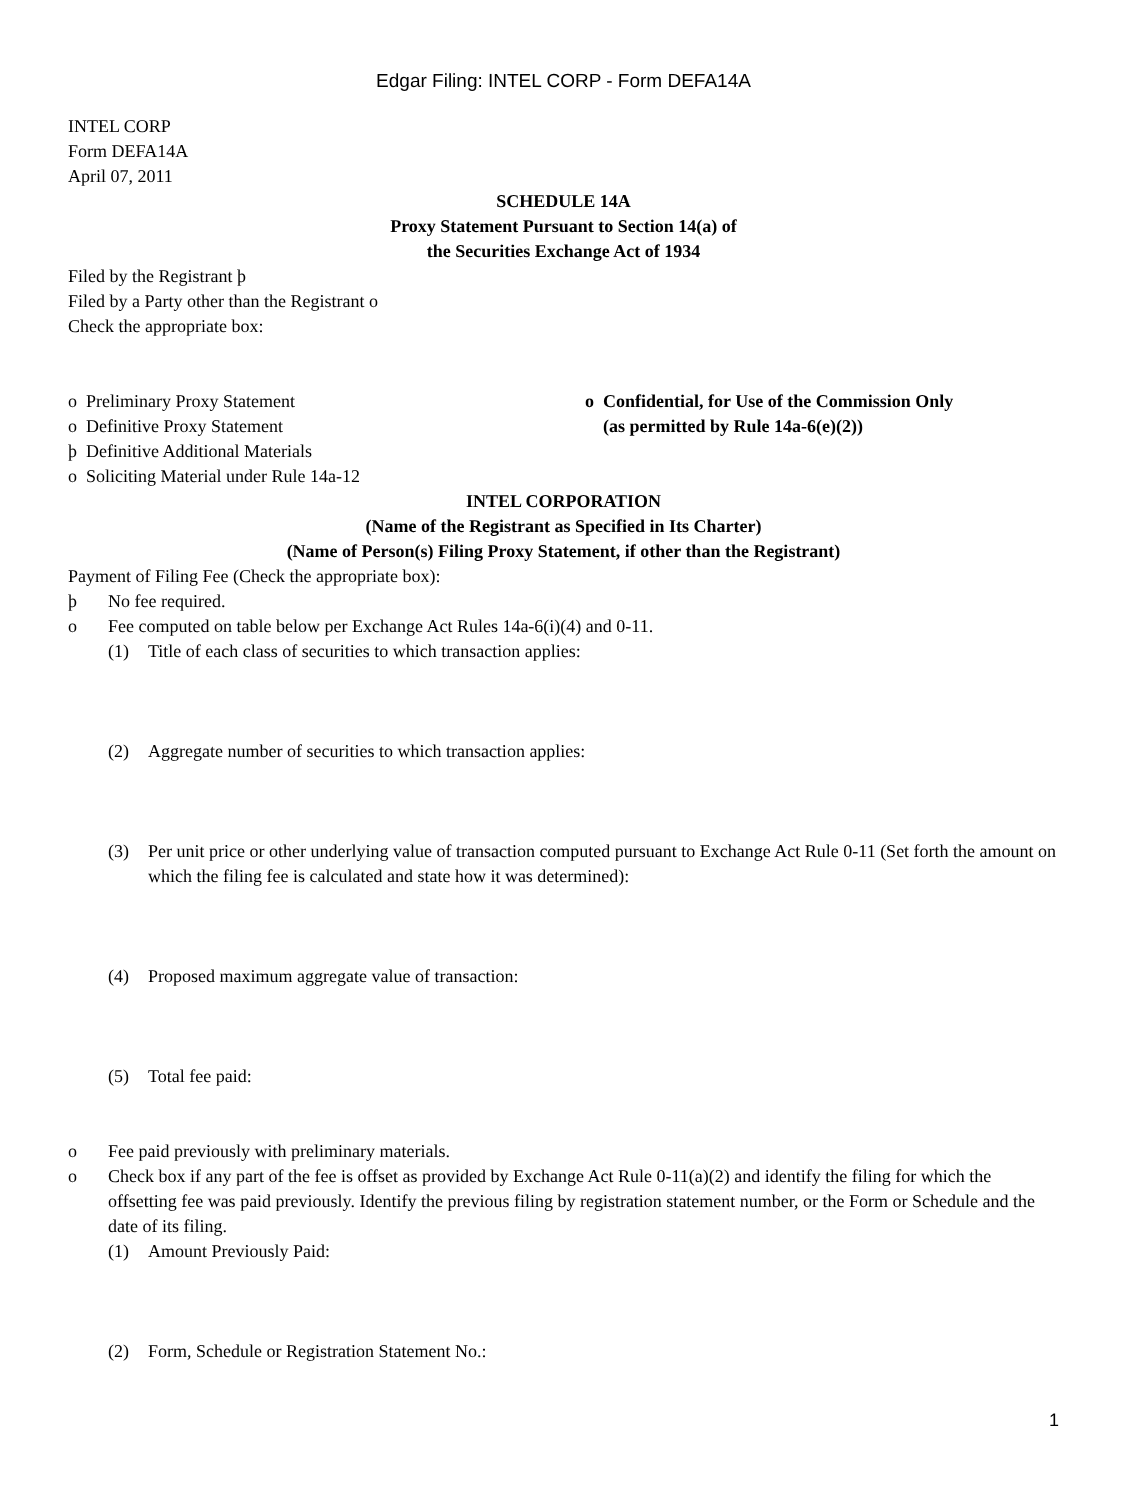Edgar Filing: INTEL CORP - Form DEFA14A
INTEL CORP
Form DEFA14A
April 07, 2011
SCHEDULE 14A
Proxy Statement Pursuant to Section 14(a) of
the Securities Exchange Act of 1934
Filed by the Registrant þ
Filed by a Party other than the Registrant o
Check the appropriate box:
o Preliminary Proxy Statement
o Definitive Proxy Statement
þ Definitive Additional Materials
o Soliciting Material under Rule 14a-12
o Confidential, for Use of the Commission Only
(as permitted by Rule 14a-6(e)(2))
INTEL CORPORATION
(Name of the Registrant as Specified in Its Charter)
(Name of Person(s) Filing Proxy Statement, if other than the Registrant)
Payment of Filing Fee (Check the appropriate box):
þ No fee required.
o Fee computed on table below per Exchange Act Rules 14a-6(i)(4) and 0-11.
(1) Title of each class of securities to which transaction applies:
(2) Aggregate number of securities to which transaction applies:
(3) Per unit price or other underlying value of transaction computed pursuant to Exchange Act Rule 0-11 (Set forth the amount on which the filing fee is calculated and state how it was determined):
(4) Proposed maximum aggregate value of transaction:
(5) Total fee paid:
o Fee paid previously with preliminary materials.
o Check box if any part of the fee is offset as provided by Exchange Act Rule 0-11(a)(2) and identify the filing for which the offsetting fee was paid previously. Identify the previous filing by registration statement number, or the Form or Schedule and the date of its filing.
(1) Amount Previously Paid:
(2) Form, Schedule or Registration Statement No.:
1